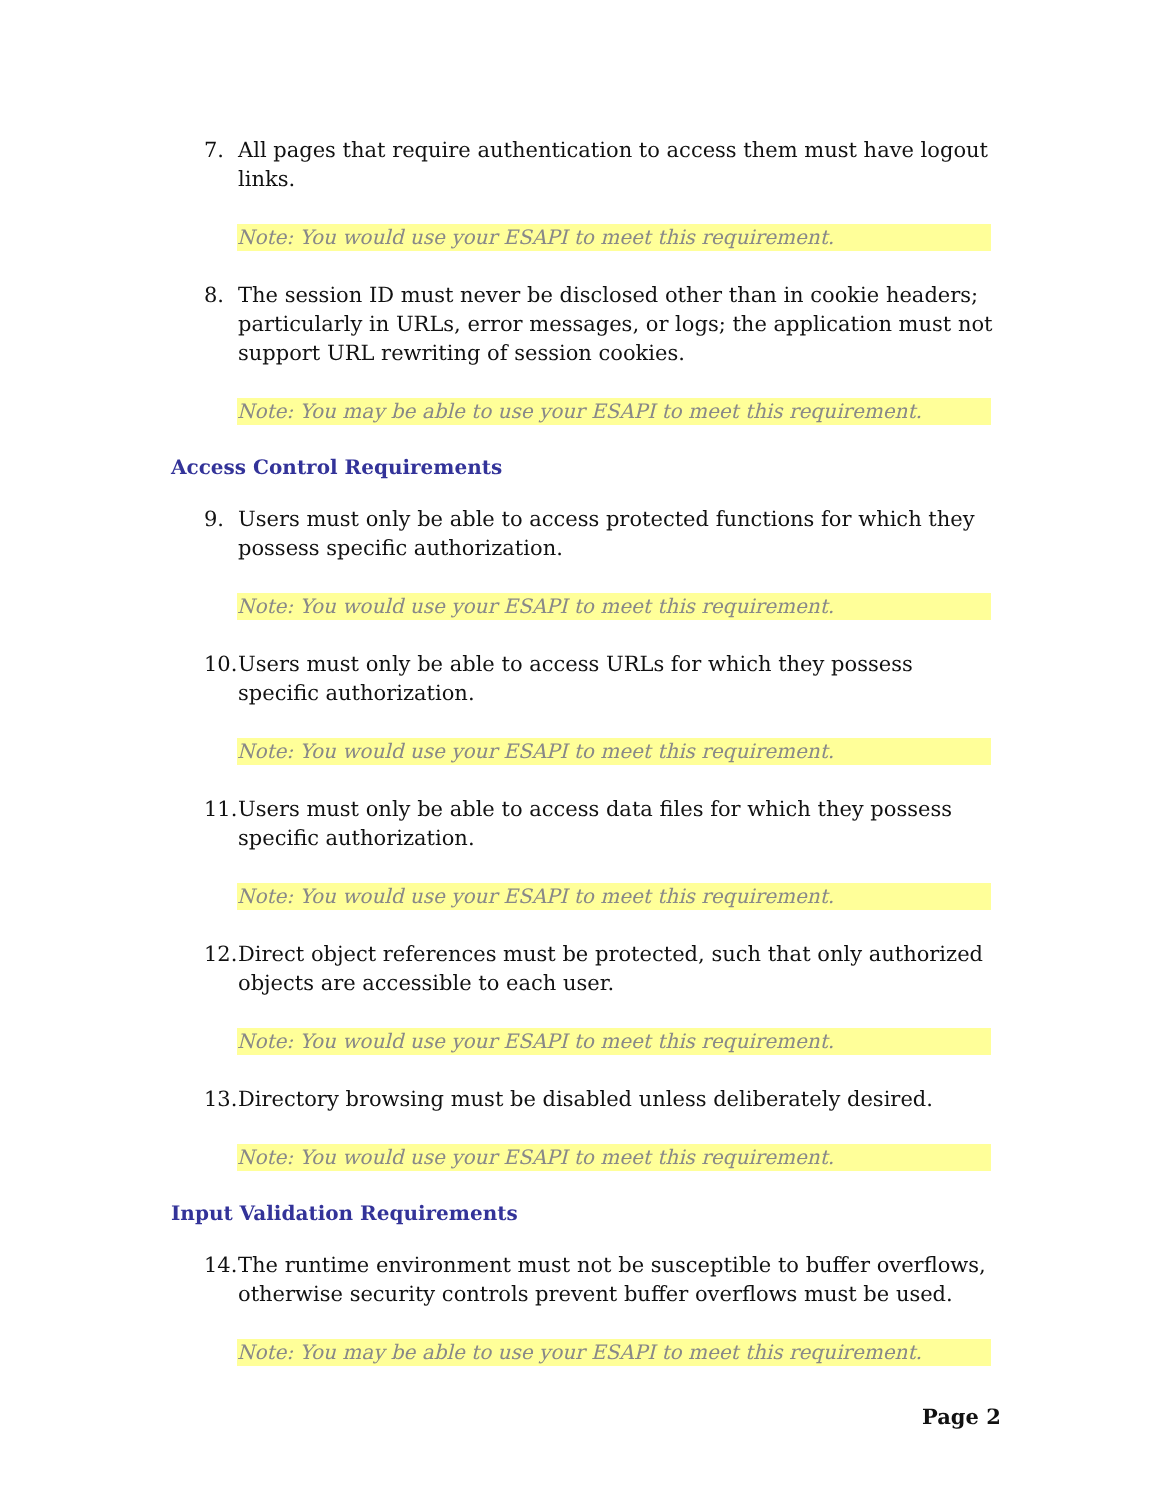7. All pages that require authentication to access them must have logout links.
Note: You would use your ESAPI to meet this requirement.
8. The session ID must never be disclosed other than in cookie headers; particularly in URLs, error messages, or logs; the application must not support URL rewriting of session cookies.
Note: You may be able to use your ESAPI to meet this requirement.
Access Control Requirements
9. Users must only be able to access protected functions for which they possess specific authorization.
Note: You would use your ESAPI to meet this requirement.
10. Users must only be able to access URLs for which they possess specific authorization.
Note: You would use your ESAPI to meet this requirement.
11. Users must only be able to access data files for which they possess specific authorization.
Note: You would use your ESAPI to meet this requirement.
12. Direct object references must be protected, such that only authorized objects are accessible to each user.
Note: You would use your ESAPI to meet this requirement.
13. Directory browsing must be disabled unless deliberately desired.
Note: You would use your ESAPI to meet this requirement.
Input Validation Requirements
14. The runtime environment must not be susceptible to buffer overflows, otherwise security controls prevent buffer overflows must be used.
Note: You may be able to use your ESAPI to meet this requirement.
Page 2